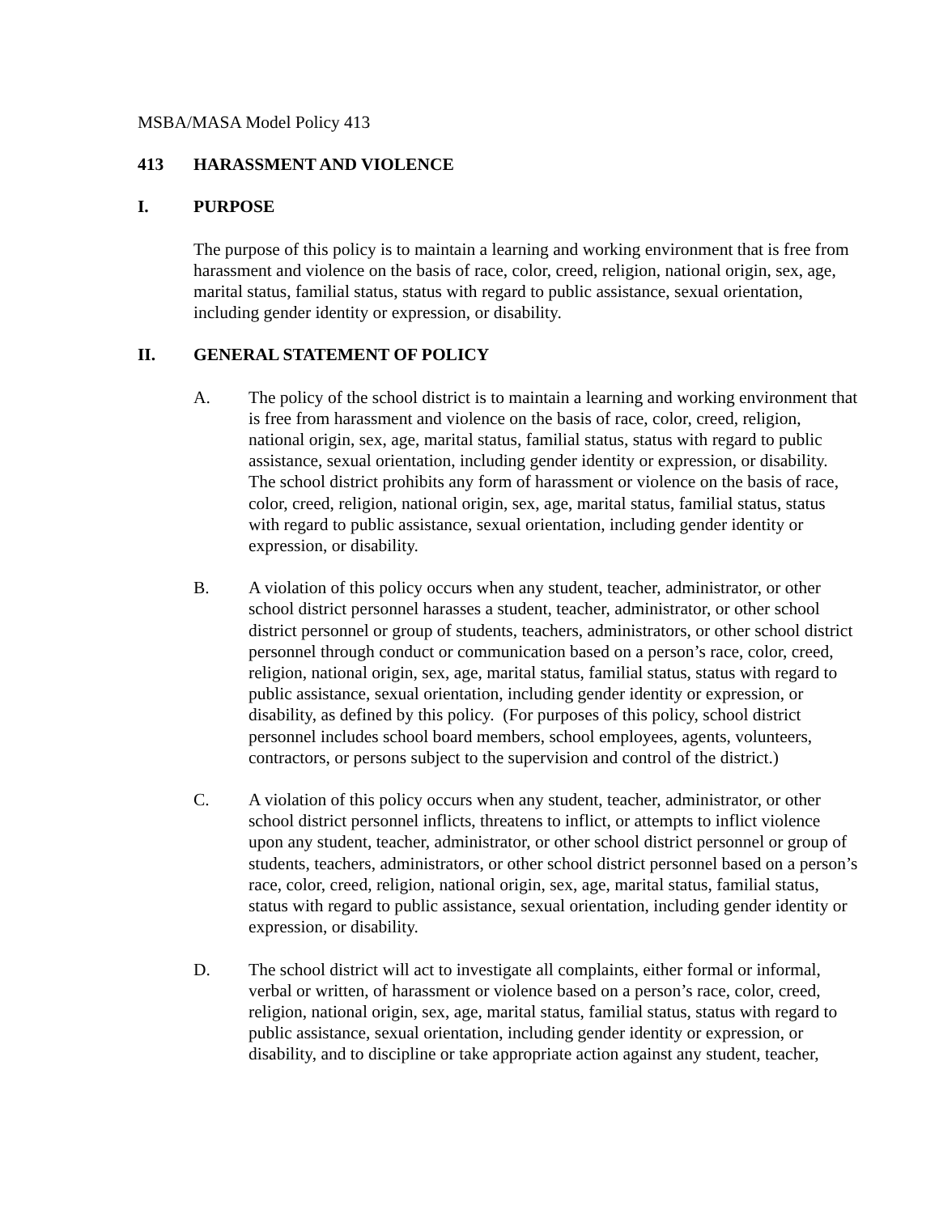MSBA/MASA Model Policy 413
413 HARASSMENT AND VIOLENCE
I. PURPOSE
The purpose of this policy is to maintain a learning and working environment that is free from harassment and violence on the basis of race, color, creed, religion, national origin, sex, age, marital status, familial status, status with regard to public assistance, sexual orientation, including gender identity or expression, or disability.
II. GENERAL STATEMENT OF POLICY
A. The policy of the school district is to maintain a learning and working environment that is free from harassment and violence on the basis of race, color, creed, religion, national origin, sex, age, marital status, familial status, status with regard to public assistance, sexual orientation, including gender identity or expression, or disability. The school district prohibits any form of harassment or violence on the basis of race, color, creed, religion, national origin, sex, age, marital status, familial status, status with regard to public assistance, sexual orientation, including gender identity or expression, or disability.
B. A violation of this policy occurs when any student, teacher, administrator, or other school district personnel harasses a student, teacher, administrator, or other school district personnel or group of students, teachers, administrators, or other school district personnel through conduct or communication based on a person’s race, color, creed, religion, national origin, sex, age, marital status, familial status, status with regard to public assistance, sexual orientation, including gender identity or expression, or disability, as defined by this policy. (For purposes of this policy, school district personnel includes school board members, school employees, agents, volunteers, contractors, or persons subject to the supervision and control of the district.)
C. A violation of this policy occurs when any student, teacher, administrator, or other school district personnel inflicts, threatens to inflict, or attempts to inflict violence upon any student, teacher, administrator, or other school district personnel or group of students, teachers, administrators, or other school district personnel based on a person’s race, color, creed, religion, national origin, sex, age, marital status, familial status, status with regard to public assistance, sexual orientation, including gender identity or expression, or disability.
D. The school district will act to investigate all complaints, either formal or informal, verbal or written, of harassment or violence based on a person’s race, color, creed, religion, national origin, sex, age, marital status, familial status, status with regard to public assistance, sexual orientation, including gender identity or expression, or disability, and to discipline or take appropriate action against any student, teacher,